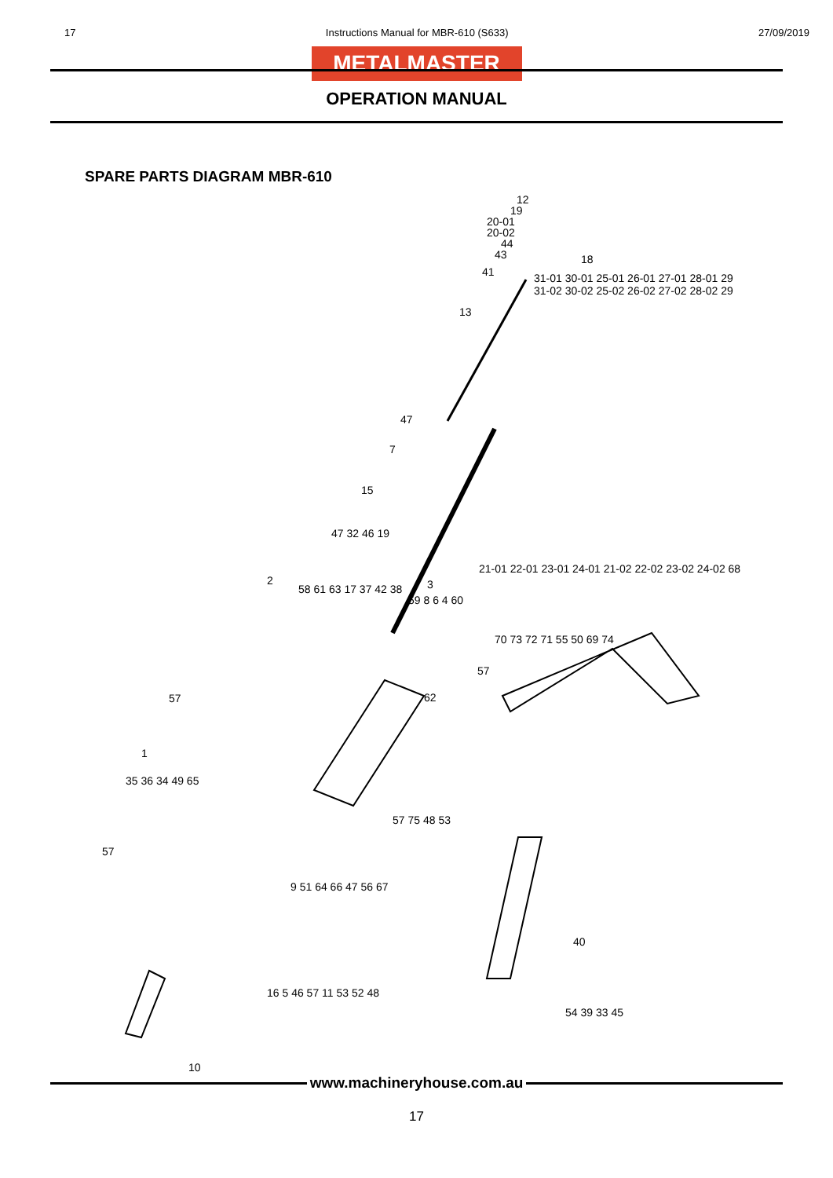17 Instructions Manual for MBR-610 (S633) 27/09/2019
METALMASTER
OPERATION MANUAL
SPARE PARTS DIAGRAM MBR-610
12
19
20-01
20-02
44
43 18
41
13
47
7
15
47 32 46 19
2 3 58 61 63 17 37 42 38
59 8 6 4 60
57
62
31-01 30-01 25-01 26-01 27-01 28-01 29 31-02 30-02 25-02 26-02 27-02 28-02 29
21-01 22-01 23-01 24-01 21-02 22-02 23-02 24-02 68
70 73 72 71 55 50 69 74
57
1
35 36 34 49 65
57
57 75 48 53
9 51 64 66 47 56 67
40
16 5 46 57 11 53 52 48
54 39 33 45
10
www.machineryhouse.com.au
17